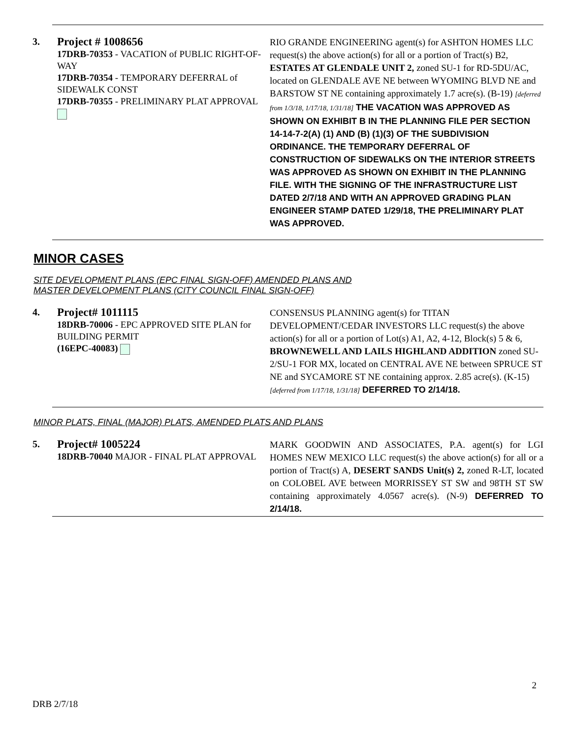3.
Project # 1008656
17DRB-70353 - VACATION of PUBLIC RIGHT-OF-WAY
17DRB-70354 - TEMPORARY DEFERRAL of SIDEWALK CONST
17DRB-70355 - PRELIMINARY PLAT APPROVAL
RIO GRANDE ENGINEERING agent(s) for ASHTON HOMES LLC request(s) the above action(s) for all or a portion of Tract(s) B2, ESTATES AT GLENDALE UNIT 2, zoned SU-1 for RD-5DU/AC, located on GLENDALE AVE NE between WYOMING BLVD NE and BARSTOW ST NE containing approximately 1.7 acre(s). (B-19) [deferred from 1/3/18, 1/17/18, 1/31/18] THE VACATION WAS APPROVED AS SHOWN ON EXHIBIT B IN THE PLANNING FILE PER SECTION 14-14-7-2(A) (1) AND (B) (1)(3) OF THE SUBDIVISION ORDINANCE. THE TEMPORARY DEFERRAL OF CONSTRUCTION OF SIDEWALKS ON THE INTERIOR STREETS WAS APPROVED AS SHOWN ON EXHIBIT IN THE PLANNING FILE. WITH THE SIGNING OF THE INFRASTRUCTURE LIST DATED 2/7/18 AND WITH AN APPROVED GRADING PLAN ENGINEER STAMP DATED 1/29/18, THE PRELIMINARY PLAT WAS APPROVED.
MINOR CASES
SITE DEVELOPMENT PLANS (EPC FINAL SIGN-OFF) AMENDED PLANS AND
MASTER DEVELOPMENT PLANS (CITY COUNCIL FINAL SIGN-OFF)
4.
Project# 1011115
18DRB-70006 - EPC APPROVED SITE PLAN for BUILDING PERMIT
(16EPC-40083)
CONSENSUS PLANNING agent(s) for TITAN DEVELOPMENT/CEDAR INVESTORS LLC request(s) the above action(s) for all or a portion of Lot(s) A1, A2, 4-12, Block(s) 5 & 6, BROWNEWELL AND LAILS HIGHLAND ADDITION zoned SU-2/SU-1 FOR MX, located on CENTRAL AVE NE between SPRUCE ST NE and SYCAMORE ST NE containing approx. 2.85 acre(s). (K-15) [deferred from 1/17/18, 1/31/18] DEFERRED TO 2/14/18.
MINOR PLATS, FINAL (MAJOR) PLATS, AMENDED PLATS AND PLANS
5.
Project# 1005224
18DRB-70040 MAJOR - FINAL PLAT APPROVAL
MARK GOODWIN AND ASSOCIATES, P.A. agent(s) for LGI HOMES NEW MEXICO LLC request(s) the above action(s) for all or a portion of Tract(s) A, DESERT SANDS Unit(s) 2, zoned R-LT, located on COLOBEL AVE between MORRISSEY ST SW and 98TH ST SW containing approximately 4.0567 acre(s). (N-9) DEFERRED TO 2/14/18.
2
DRB 2/7/18